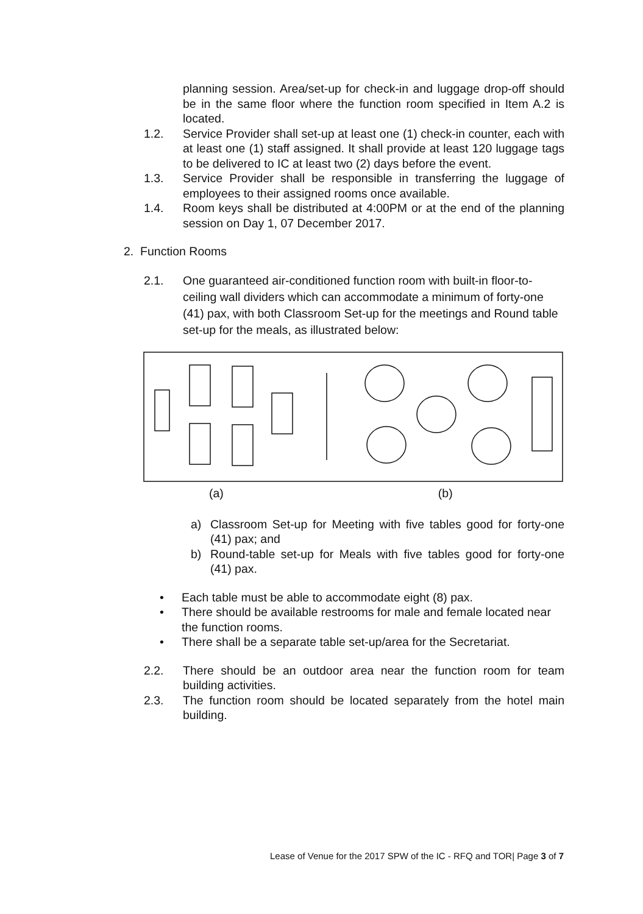planning session. Area/set-up for check-in and luggage drop-off should be in the same floor where the function room specified in Item A.2 is located.
1.2. Service Provider shall set-up at least one (1) check-in counter, each with at least one (1) staff assigned. It shall provide at least 120 luggage tags to be delivered to IC at least two (2) days before the event.
1.3. Service Provider shall be responsible in transferring the luggage of employees to their assigned rooms once available.
1.4. Room keys shall be distributed at 4:00PM or at the end of the planning session on Day 1, 07 December 2017.
2. Function Rooms
2.1. One guaranteed air-conditioned function room with built-in floor-to-ceiling wall dividers which can accommodate a minimum of forty-one (41) pax, with both Classroom Set-up for the meetings and Round table set-up for the meals, as illustrated below:
(a) (b)
a) Classroom Set-up for Meeting with five tables good for forty-one (41) pax; and
b) Round-table set-up for Meals with five tables good for forty-one (41) pax.
• Each table must be able to accommodate eight (8) pax.
• There should be available restrooms for male and female located near the function rooms.
• There shall be a separate table set-up/area for the Secretariat.
2.2. There should be an outdoor area near the function room for team building activities.
2.3. The function room should be located separately from the hotel main building.
Lease of Venue for the 2017 SPW of the IC - RFQ and TOR| Page 3 of 7